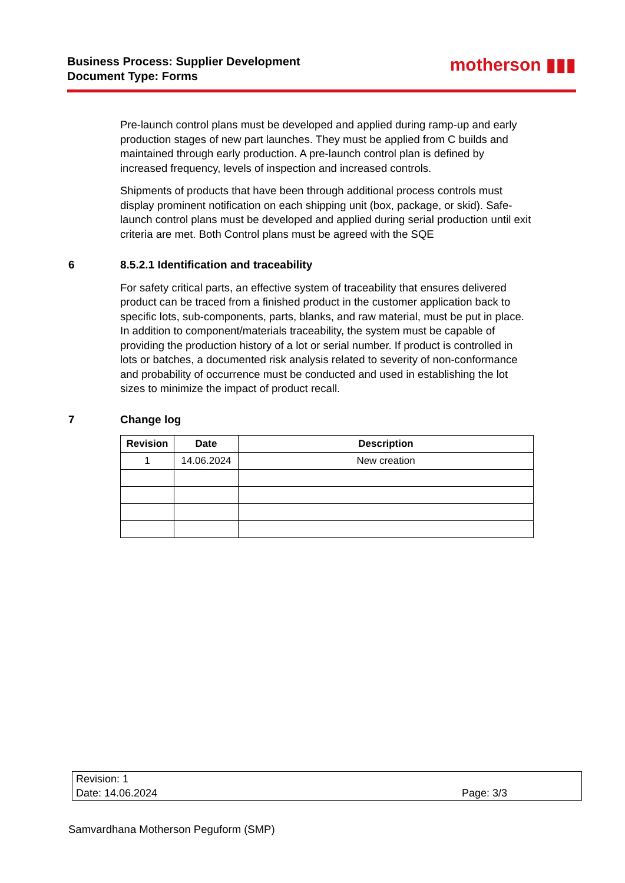Business Process: Supplier Development
Document Type: Forms
motherson ▮▮▮
Pre-launch control plans must be developed and applied during ramp-up and early production stages of new part launches. They must be applied from C builds and maintained through early production. A pre-launch control plan is defined by increased frequency, levels of inspection and increased controls.
Shipments of products that have been through additional process controls must display prominent notification on each shipping unit (box, package, or skid). Safe-launch control plans must be developed and applied during serial production until exit criteria are met. Both Control plans must be agreed with the SQE
6 8.5.2.1 Identification and traceability
For safety critical parts, an effective system of traceability that ensures delivered product can be traced from a finished product in the customer application back to specific lots, sub-components, parts, blanks, and raw material, must be put in place. In addition to component/materials traceability, the system must be capable of providing the production history of a lot or serial number. If product is controlled in lots or batches, a documented risk analysis related to severity of non-conformance and probability of occurrence must be conducted and used in establishing the lot sizes to minimize the impact of product recall.
7 Change log
| Revision | Date | Description |
| --- | --- | --- |
| 1 | 14.06.2024 | New creation |
Revision: 1
Date: 14.06.2024
Page: 3/3
Samvardhana Motherson Peguform (SMP)